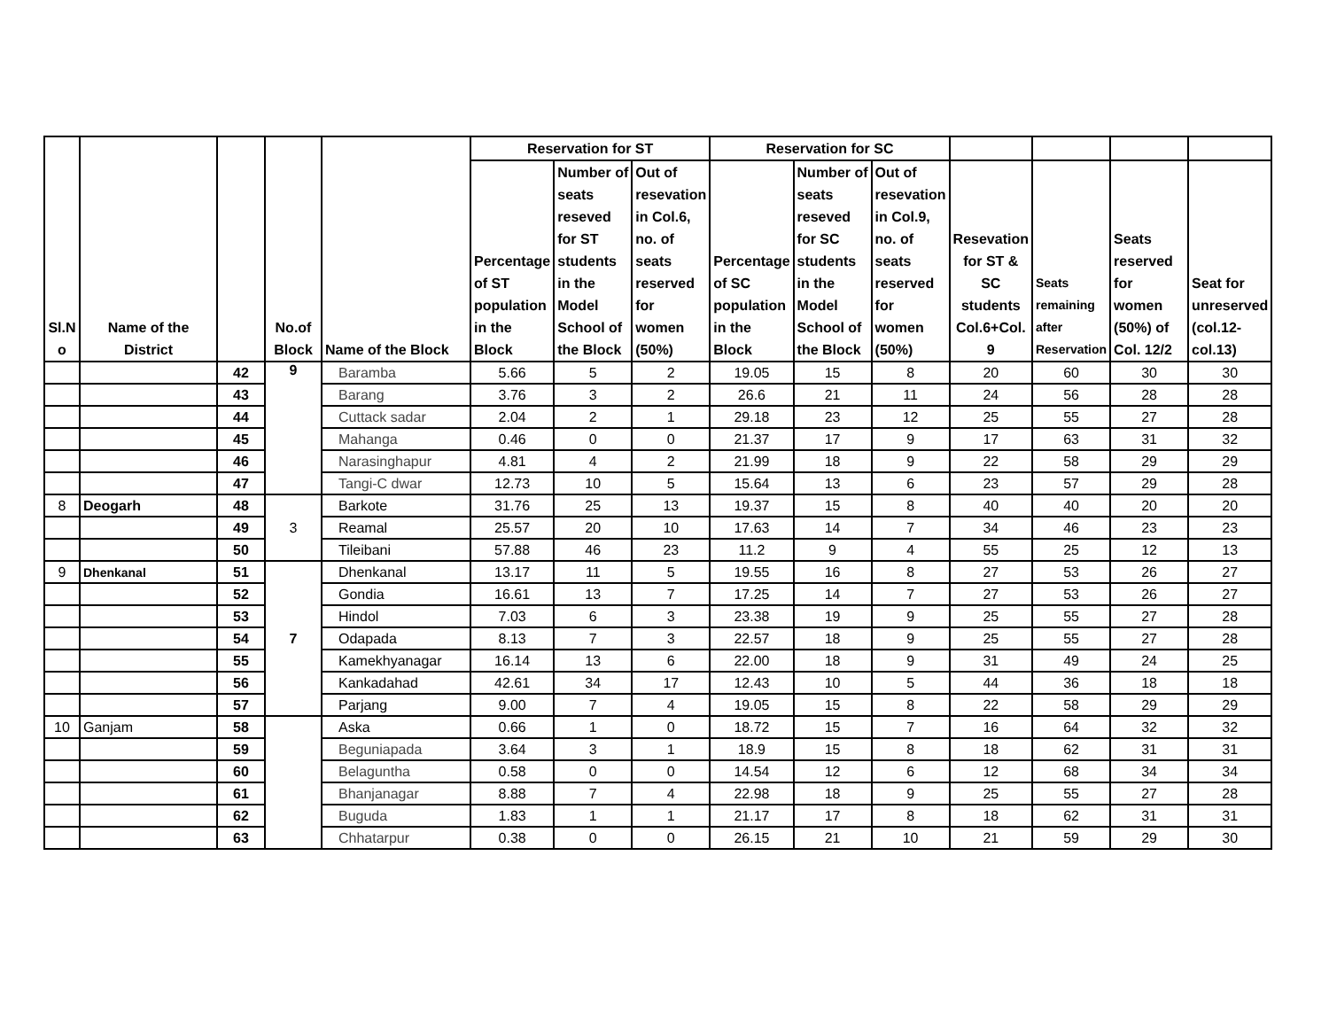| Sl.N o | Name of the District | | No.of Block | Name of the Block | Reservation for ST | | | Reservation for SC | | | | | | |
| --- | --- | --- | --- | --- | --- | --- | --- | --- | --- | --- | --- | --- | --- | --- |
| | | | | | Percentage of ST population in the Block | Number of seats reseved for ST students in the Model School of the Block | Out of resevation in Col.6, no. of seats reserved for women (50%) | Percentage of SC population in the Block | Number of seats reseved for SC students in the Model School of the Block | Out of resevation in Col.9, no. of seats reserved for women (50%) | Resevation for ST & SC students Col.6+Col. 9 | Seats remaining after Reservation | Seats reserved for women (50%) of Col. 12/2 | Seat for unreserved (col.12-col.13) |
| | | 42 | 9 | Baramba | 5.66 | 5 | 2 | 19.05 | 15 | 8 | 20 | 60 | 30 | 30 |
| | | 43 | | Barang | 3.76 | 3 | 2 | 26.6 | 21 | 11 | 24 | 56 | 28 | 28 |
| | | 44 | | Cuttack sadar | 2.04 | 2 | 1 | 29.18 | 23 | 12 | 25 | 55 | 27 | 28 |
| | | 45 | | Mahanga | 0.46 | 0 | 0 | 21.37 | 17 | 9 | 17 | 63 | 31 | 32 |
| | | 46 | | Narasinghapur | 4.81 | 4 | 2 | 21.99 | 18 | 9 | 22 | 58 | 29 | 29 |
| | | 47 | | Tangi-C dwar | 12.73 | 10 | 5 | 15.64 | 13 | 6 | 23 | 57 | 29 | 28 |
| 8 | Deogarh | 48 | 3 | Barkote | 31.76 | 25 | 13 | 19.37 | 15 | 8 | 40 | 40 | 20 | 20 |
| | | 49 | | Reamal | 25.57 | 20 | 10 | 17.63 | 14 | 7 | 34 | 46 | 23 | 23 |
| | | 50 | | Tileibani | 57.88 | 46 | 23 | 11.2 | 9 | 4 | 55 | 25 | 12 | 13 |
| 9 | Dhenkanal | 51 | 7 | Dhenkanal | 13.17 | 11 | 5 | 19.55 | 16 | 8 | 27 | 53 | 26 | 27 |
| | | 52 | | Gondia | 16.61 | 13 | 7 | 17.25 | 14 | 7 | 27 | 53 | 26 | 27 |
| | | 53 | | Hindol | 7.03 | 6 | 3 | 23.38 | 19 | 9 | 25 | 55 | 27 | 28 |
| | | 54 | | Odapada | 8.13 | 7 | 3 | 22.57 | 18 | 9 | 25 | 55 | 27 | 28 |
| | | 55 | | Kamekhyanagar | 16.14 | 13 | 6 | 22.00 | 18 | 9 | 31 | 49 | 24 | 25 |
| | | 56 | | Kankadahad | 42.61 | 34 | 17 | 12.43 | 10 | 5 | 44 | 36 | 18 | 18 |
| | | 57 | | Parjang | 9.00 | 7 | 4 | 19.05 | 15 | 8 | 22 | 58 | 29 | 29 |
| 10 | Ganjam | 58 | | Aska | 0.66 | 1 | 0 | 18.72 | 15 | 7 | 16 | 64 | 32 | 32 |
| | | 59 | | Beguniapada | 3.64 | 3 | 1 | 18.9 | 15 | 8 | 18 | 62 | 31 | 31 |
| | | 60 | | Belaguntha | 0.58 | 0 | 0 | 14.54 | 12 | 6 | 12 | 68 | 34 | 34 |
| | | 61 | | Bhanjanagar | 8.88 | 7 | 4 | 22.98 | 18 | 9 | 25 | 55 | 27 | 28 |
| | | 62 | | Buguda | 1.83 | 1 | 1 | 21.17 | 17 | 8 | 18 | 62 | 31 | 31 |
| | | 63 | | Chhatarpur | 0.38 | 0 | 0 | 26.15 | 21 | 10 | 21 | 59 | 29 | 30 |